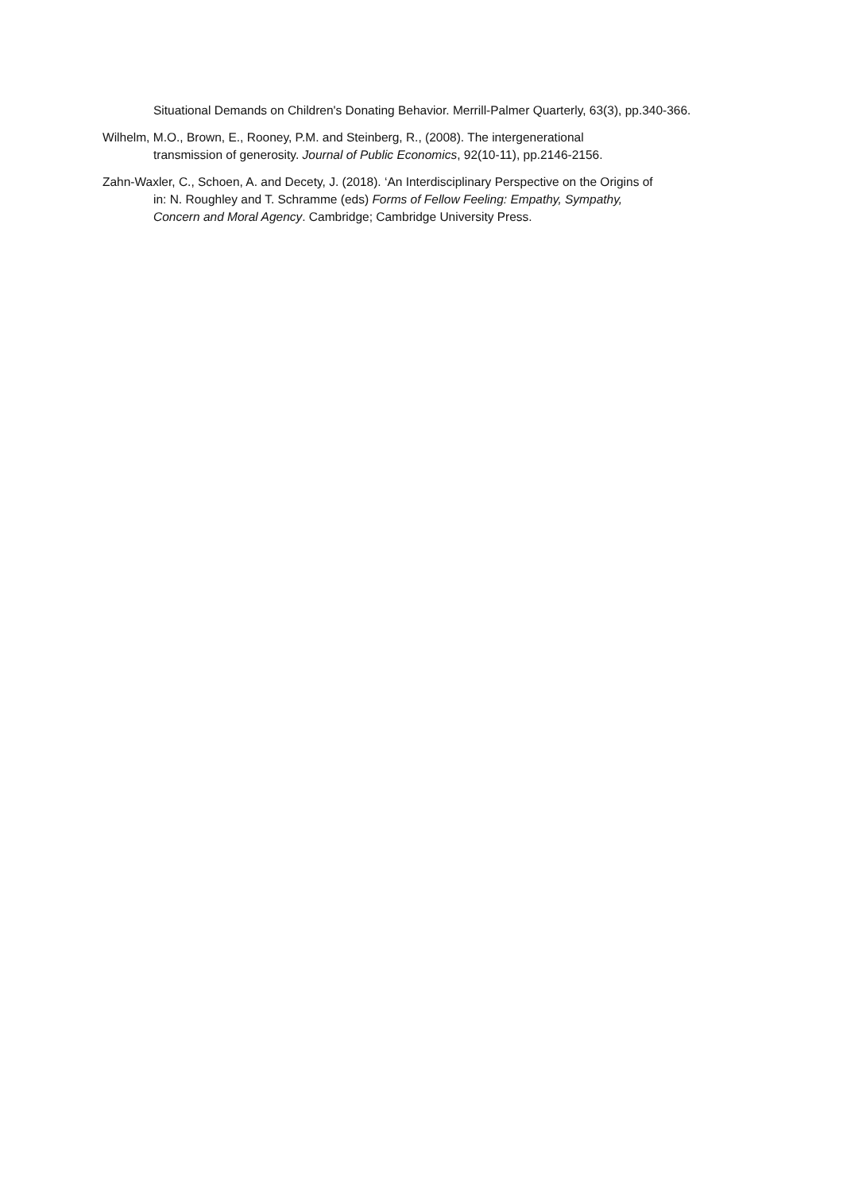Situational Demands on Children's Donating Behavior. Merrill-Palmer Quarterly, 63(3), pp.340-366.
Wilhelm, M.O., Brown, E., Rooney, P.M. and Steinberg, R., (2008). The intergenerational
transmission of generosity. Journal of Public Economics, 92(10-11), pp.2146-2156.
Zahn-Waxler, C., Schoen, A. and Decety, J. (2018). ‘An Interdisciplinary Perspective on the Origins of
in: N. Roughley and T. Schramme (eds) Forms of Fellow Feeling: Empathy, Sympathy,
Concern and Moral Agency. Cambridge; Cambridge University Press.